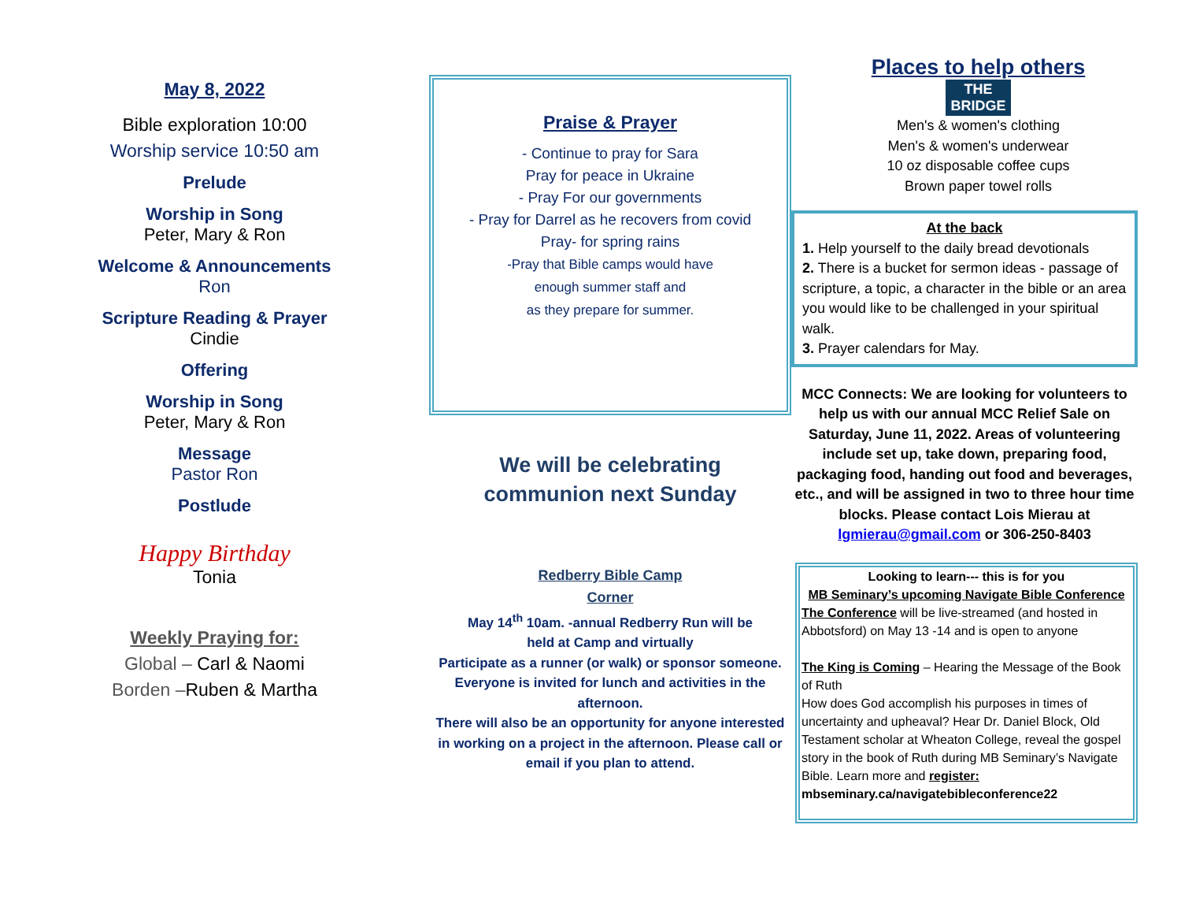May 8, 2022
Bible exploration 10:00
Worship service 10:50 am
Prelude
Worship in Song
Peter, Mary & Ron
Welcome & Announcements
Ron
Scripture Reading & Prayer
Cindie
Offering
Worship in Song
Peter, Mary & Ron
Message
Pastor Ron
Postlude
Happy Birthday
Tonia
Weekly Praying for:
Global – Carl & Naomi
Borden –Ruben & Martha
Praise & Prayer
- Continue to pray for Sara
Pray for peace in Ukraine
- Pray For our governments
- Pray for Darrel as he recovers from covid
Pray- for spring rains
-Pray that Bible camps would have
enough summer staff and
as they prepare for summer.
We will be celebrating
communion next Sunday
Redberry Bible Camp
Corner
May 14<sup>th</sup> 10am. -annual Redberry Run will be
held at Camp and virtually
Participate as a runner (or walk) or sponsor someone.
Everyone is invited for lunch and activities in the afternoon.
There will also be an opportunity for anyone interested in working on a project in the afternoon. Please call or email if you plan to attend.
Places to help others
THE
BRIDGE
Men's & women's clothing
Men's & women's underwear
10 oz disposable coffee cups
Brown paper towel rolls
At the back
1. Help yourself to the daily bread devotionals
2. There is a bucket for sermon ideas - passage of scripture, a topic, a character in the bible or an area you would like to be challenged in your spiritual walk.
3. Prayer calendars for May.
MCC Connects: We are looking for volunteers to help us with our annual MCC Relief Sale on Saturday, June 11, 2022. Areas of volunteering include set up, take down, preparing food, packaging food, handing out food and beverages, etc., and will be assigned in two to three hour time blocks. Please contact Lois Mierau at lgmierau@gmail.com or 306-250-8403
Looking to learn--- this is for you
MB Seminary’s upcoming Navigate Bible Conference
The Conference will be live-streamed (and hosted in Abbotsford) on May 13 -14 and is open to anyone
The King is Coming – Hearing the Message of the Book of Ruth
How does God accomplish his purposes in times of uncertainty and upheaval? Hear Dr. Daniel Block, Old Testament scholar at Wheaton College, reveal the gospel story in the book of Ruth during MB Seminary’s Navigate Bible. Learn more and register:
mbseminary.ca/navigatebibleconference22